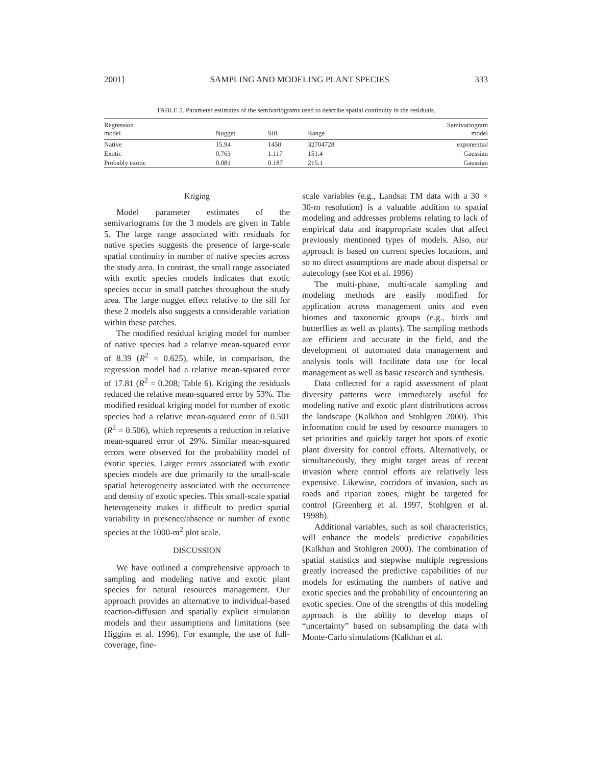2001] SAMPLING AND MODELING PLANT SPECIES 333
TABLE 5. Parameter estimates of the semivariograms used to describe spatial continuity in the residuals.
| Regression model | Nugget | Sill | Range | Semivariogram model |
| --- | --- | --- | --- | --- |
| Native | 15.94 | 1450 | 32704728 | exponential |
| Exotic | 0.763 | 1.117 | 151.4 | Gaussian |
| Probably exotic | 0.081 | 0.187 | 215.1 | Gaussian |
Kriging
Model parameter estimates of the semivariograms for the 3 models are given in Table 5. The large range associated with residuals for native species suggests the presence of large-scale spatial continuity in number of native species across the study area. In contrast, the small range associated with exotic species models indicates that exotic species occur in small patches throughout the study area. The large nugget effect relative to the sill for these 2 models also suggests a considerable variation within these patches.
The modified residual kriging model for number of native species had a relative mean-squared error of 8.39 (R<sup>2</sup> = 0.625), while, in comparison, the regression model had a relative mean-squared error of 17.81 (R<sup>2</sup> = 0.208; Table 6). Kriging the residuals reduced the relative mean-squared error by 53%. The modified residual kriging model for number of exotic species had a relative mean-squared error of 0.501 (R<sup>2</sup> = 0.506), which represents a reduction in relative mean-squared error of 29%. Similar mean-squared errors were observed for the probability model of exotic species. Larger errors associated with exotic species models are due primarily to the small-scale spatial heterogeneity associated with the occurrence and density of exotic species. This small-scale spatial heterogeneity makes it difficult to predict spatial variability in presence/absence or number of exotic species at the 1000-m<sup>2</sup> plot scale.
DISCUSSION
We have outlined a comprehensive approach to sampling and modeling native and exotic plant species for natural resources management. Our approach provides an alternative to individual-based reaction-diffusion and spatially explicit simulation models and their assumptions and limitations (see Higgins et al. 1996). For example, the use of full-coverage, fine-
scale variables (e.g., Landsat TM data with a 30 × 30-m resolution) is a valuable addition to spatial modeling and addresses problems relating to lack of empirical data and inappropriate scales that affect previously mentioned types of models. Also, our approach is based on current species locations, and so no direct assumptions are made about dispersal or autecology (see Kot et al. 1996)
The multi-phase, multi-scale sampling and modeling methods are easily modified for application across management units and even biomes and taxonomic groups (e.g., birds and butterflies as well as plants). The sampling methods are efficient and accurate in the field, and the development of automated data management and analysis tools will facilitate data use for local management as well as basic research and synthesis.
Data collected for a rapid assessment of plant diversity patterns were immediately useful for modeling native and exotic plant distributions across the landscape (Kalkhan and Stohlgren 2000). This information could be used by resource managers to set priorities and quickly target hot spots of exotic plant diversity for control efforts. Alternatively, or simultaneously, they might target areas of recent invasion where control efforts are relatively less expensive. Likewise, corridors of invasion, such as roads and riparian zones, might be targeted for control (Greenberg et al. 1997, Stohlgren et al. 1998b).
Additional variables, such as soil characteristics, will enhance the models' predictive capabilities (Kalkhan and Stohlgren 2000). The combination of spatial statistics and stepwise multiple regressions greatly increased the predictive capabilities of our models for estimating the numbers of native and exotic species and the probability of encountering an exotic species. One of the strengths of this modeling approach is the ability to develop maps of “uncertainty” based on subsampling the data with Monte-Carlo simulations (Kalkhan et al.